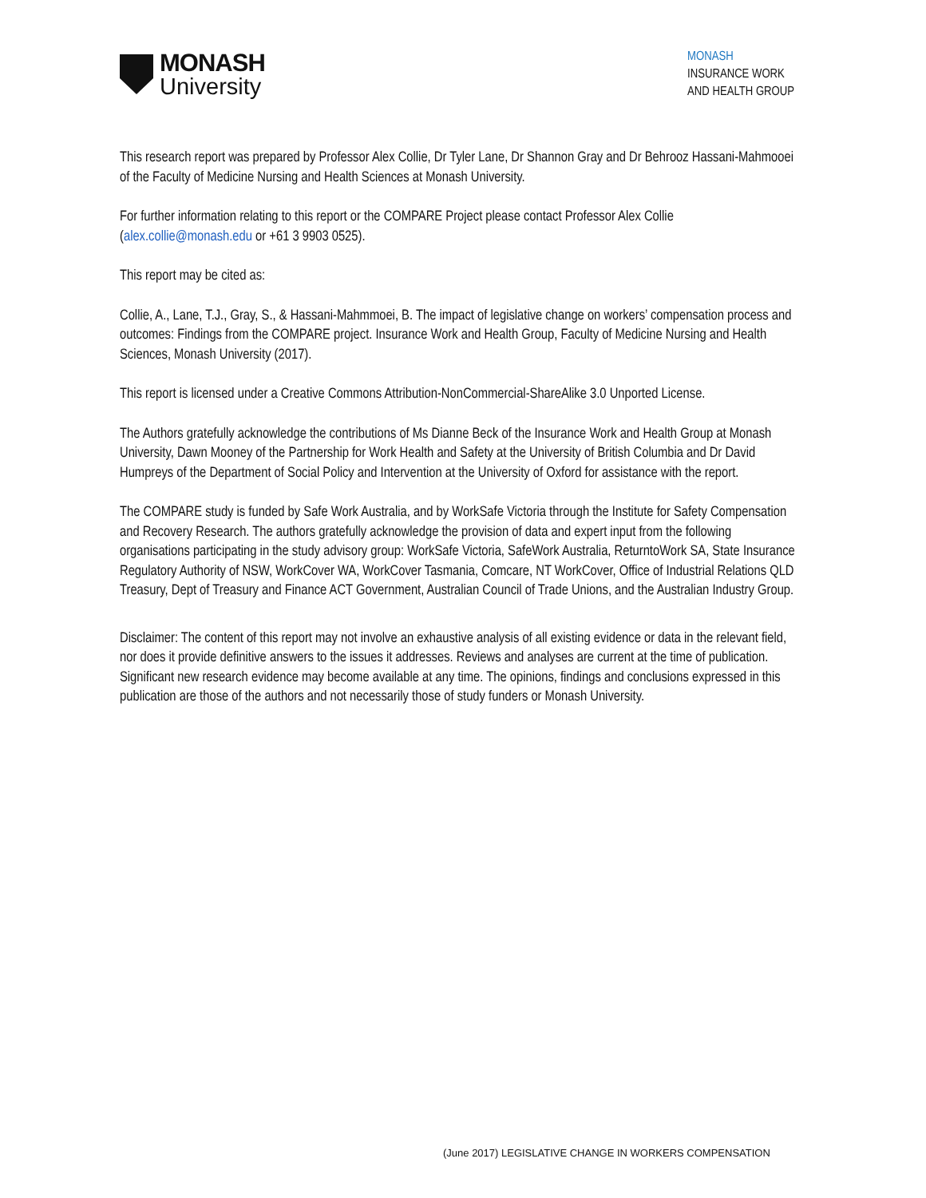MONASH
University
MONASH
INSURANCE WORK
AND HEALTH GROUP
This research report was prepared by Professor Alex Collie, Dr Tyler Lane, Dr Shannon Gray and Dr Behrooz Hassani-Mahmooei of the Faculty of Medicine Nursing and Health Sciences at Monash University.
For further information relating to this report or the COMPARE Project please contact Professor Alex Collie (alex.collie@monash.edu or +61 3 9903 0525).
This report may be cited as:
Collie, A., Lane, T.J., Gray, S., & Hassani-Mahmmoei, B. The impact of legislative change on workers’ compensation process and outcomes: Findings from the COMPARE project. Insurance Work and Health Group, Faculty of Medicine Nursing and Health Sciences, Monash University (2017).
This report is licensed under a Creative Commons Attribution-NonCommercial-ShareAlike 3.0 Unported License.
The Authors gratefully acknowledge the contributions of Ms Dianne Beck of the Insurance Work and Health Group at Monash University, Dawn Mooney of the Partnership for Work Health and Safety at the University of British Columbia and Dr David Humpreys of the Department of Social Policy and Intervention at the University of Oxford for assistance with the report.
The COMPARE study is funded by Safe Work Australia, and by WorkSafe Victoria through the Institute for Safety Compensation and Recovery Research. The authors gratefully acknowledge the provision of data and expert input from the following organisations participating in the study advisory group: WorkSafe Victoria, SafeWork Australia, ReturntoWork SA, State Insurance Regulatory Authority of NSW, WorkCover WA, WorkCover Tasmania, Comcare, NT WorkCover, Office of Industrial Relations QLD Treasury, Dept of Treasury and Finance ACT Government, Australian Council of Trade Unions, and the Australian Industry Group.
Disclaimer: The content of this report may not involve an exhaustive analysis of all existing evidence or data in the relevant field, nor does it provide definitive answers to the issues it addresses. Reviews and analyses are current at the time of publication. Significant new research evidence may become available at any time. The opinions, findings and conclusions expressed in this publication are those of the authors and not necessarily those of study funders or Monash University.
(June 2017) LEGISLATIVE CHANGE IN WORKERS COMPENSATION